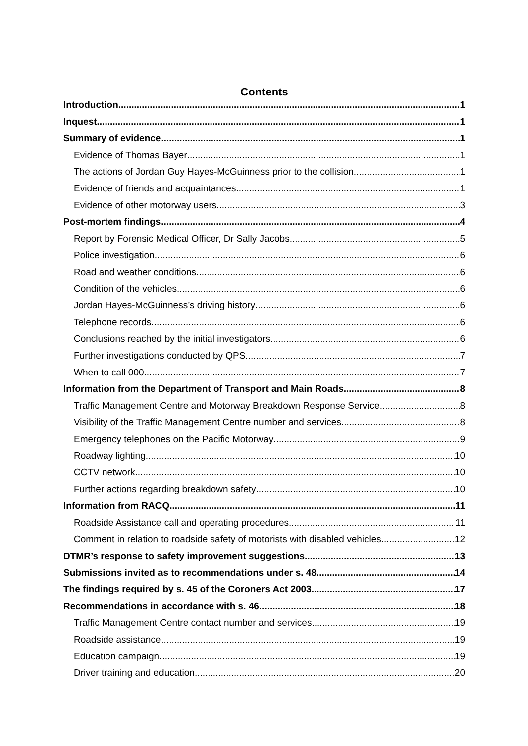Contents
Introduction 1
Inquest 1
Summary of evidence 1
Evidence of Thomas Bayer 1
The actions of Jordan Guy Hayes-McGuinness prior to the collision. 1
Evidence of friends and acquaintances 1
Evidence of other motorway users. 3
Post-mortem findings 4
Report by Forensic Medical Officer, Dr Sally Jacobs 5
Police investigation 6
Road and weather conditions 6
Condition of the vehicles 6
Jordan Hayes-McGuinness’s driving history 6
Telephone records 6
Conclusions reached by the initial investigators 6
Further investigations conducted by QPS 7
When to call 000 7
Information from the Department of Transport and Main Roads 8
Traffic Management Centre and Motorway Breakdown Response Service 8
Visibility of the Traffic Management Centre number and services 8
Emergency telephones on the Pacific Motorway 9
Roadway lighting 10
CCTV network 10
Further actions regarding breakdown safety 10
Information from RACQ 11
Roadside Assistance call and operating procedures 11
Comment in relation to roadside safety of motorists with disabled vehicles 12
DTMR’s response to safety improvement suggestions 13
Submissions invited as to recommendations under s. 48 14
The findings required by s. 45 of the Coroners Act 2003 17
Recommendations in accordance with s. 46 18
Traffic Management Centre contact number and services 19
Roadside assistance 19
Education campaign 19
Driver training and education 20